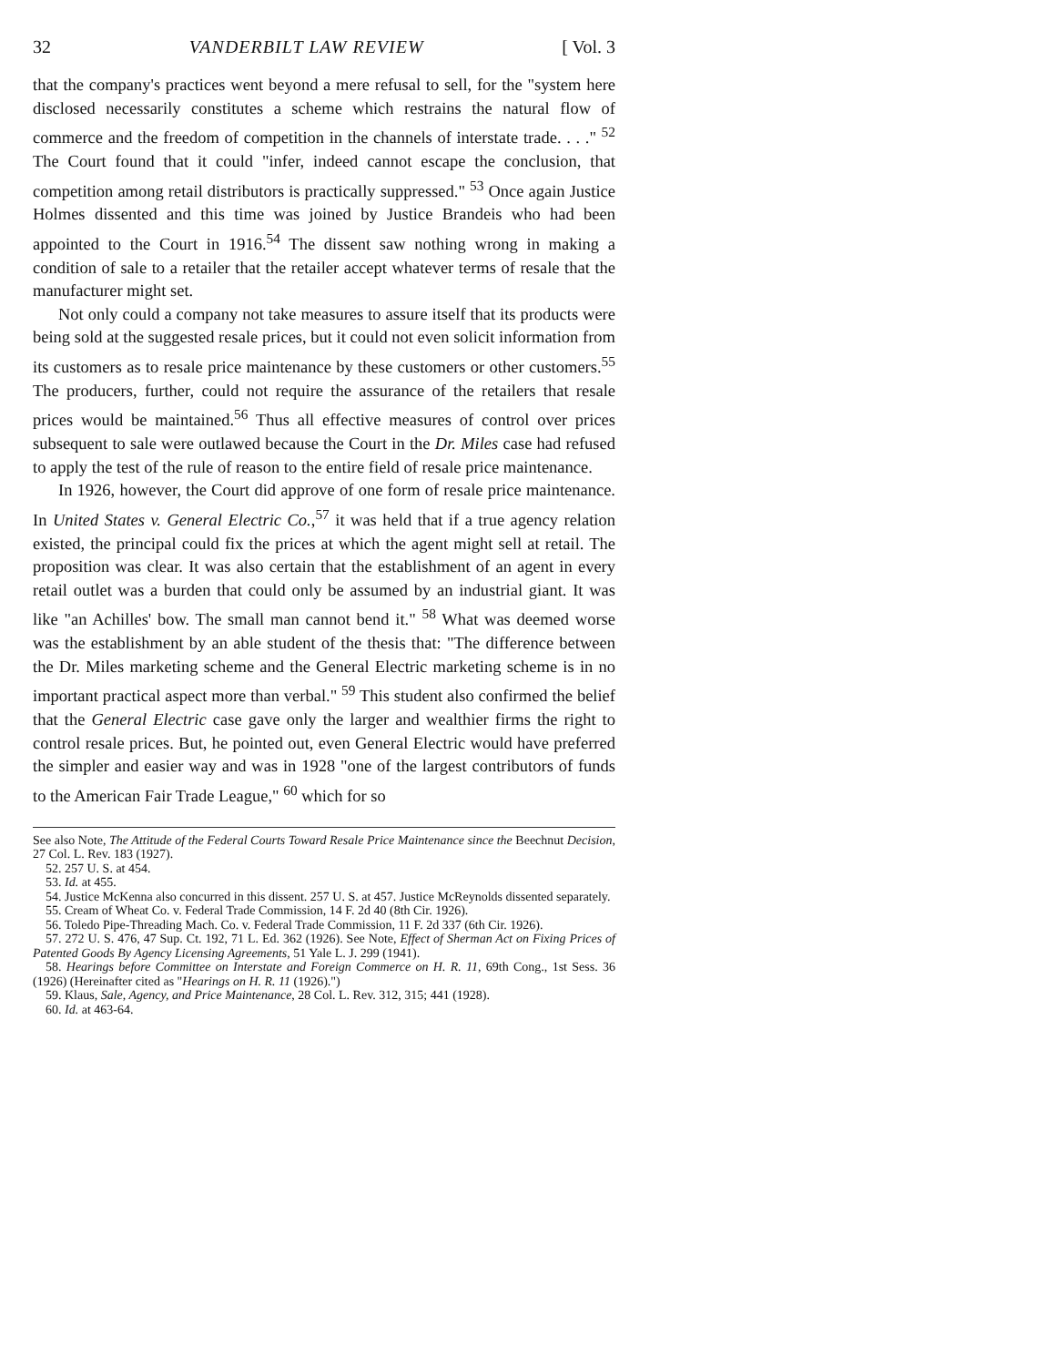32 VANDERBILT LAW REVIEW [ Vol. 3
that the company's practices went beyond a mere refusal to sell, for the "system here disclosed necessarily constitutes a scheme which restrains the natural flow of commerce and the freedom of competition in the channels of interstate trade. . . ." <sup>52</sup> The Court found that it could "infer, indeed cannot escape the conclusion, that competition among retail distributors is practically suppressed." <sup>53</sup> Once again Justice Holmes dissented and this time was joined by Justice Brandeis who had been appointed to the Court in 1916.<sup>54</sup> The dissent saw nothing wrong in making a condition of sale to a retailer that the retailer accept whatever terms of resale that the manufacturer might set.
Not only could a company not take measures to assure itself that its products were being sold at the suggested resale prices, but it could not even solicit information from its customers as to resale price maintenance by these customers or other customers.<sup>55</sup> The producers, further, could not require the assurance of the retailers that resale prices would be maintained.<sup>56</sup> Thus all effective measures of control over prices subsequent to sale were outlawed because the Court in the Dr. Miles case had refused to apply the test of the rule of reason to the entire field of resale price maintenance.
In 1926, however, the Court did approve of one form of resale price maintenance. In United States v. General Electric Co.,<sup>57</sup> it was held that if a true agency relation existed, the principal could fix the prices at which the agent might sell at retail. The proposition was clear. It was also certain that the establishment of an agent in every retail outlet was a burden that could only be assumed by an industrial giant. It was like "an Achilles' bow. The small man cannot bend it." <sup>58</sup> What was deemed worse was the establishment by an able student of the thesis that: "The difference between the Dr. Miles marketing scheme and the General Electric marketing scheme is in no important practical aspect more than verbal." <sup>59</sup> This student also confirmed the belief that the General Electric case gave only the larger and wealthier firms the right to control resale prices. But, he pointed out, even General Electric would have preferred the simpler and easier way and was in 1928 "one of the largest contributors of funds to the American Fair Trade League," <sup>60</sup> which for so
See also Note, The Attitude of the Federal Courts Toward Resale Price Maintenance since the Beechnut Decision, 27 Col. L. Rev. 183 (1927).
52. 257 U. S. at 454.
53. Id. at 455.
54. Justice McKenna also concurred in this dissent. 257 U. S. at 457. Justice McReynolds dissented separately.
55. Cream of Wheat Co. v. Federal Trade Commission, 14 F. 2d 40 (8th Cir. 1926).
56. Toledo Pipe-Threading Mach. Co. v. Federal Trade Commission, 11 F. 2d 337 (6th Cir. 1926).
57. 272 U. S. 476, 47 Sup. Ct. 192, 71 L. Ed. 362 (1926). See Note, Effect of Sherman Act on Fixing Prices of Patented Goods By Agency Licensing Agreements, 51 Yale L. J. 299 (1941).
58. Hearings before Committee on Interstate and Foreign Commerce on H. R. 11, 69th Cong., 1st Sess. 36 (1926) (Hereinafter cited as "Hearings on H. R. 11 (1926).")
59. Klaus, Sale, Agency, and Price Maintenance, 28 Col. L. Rev. 312, 315; 441 (1928).
60. Id. at 463-64.